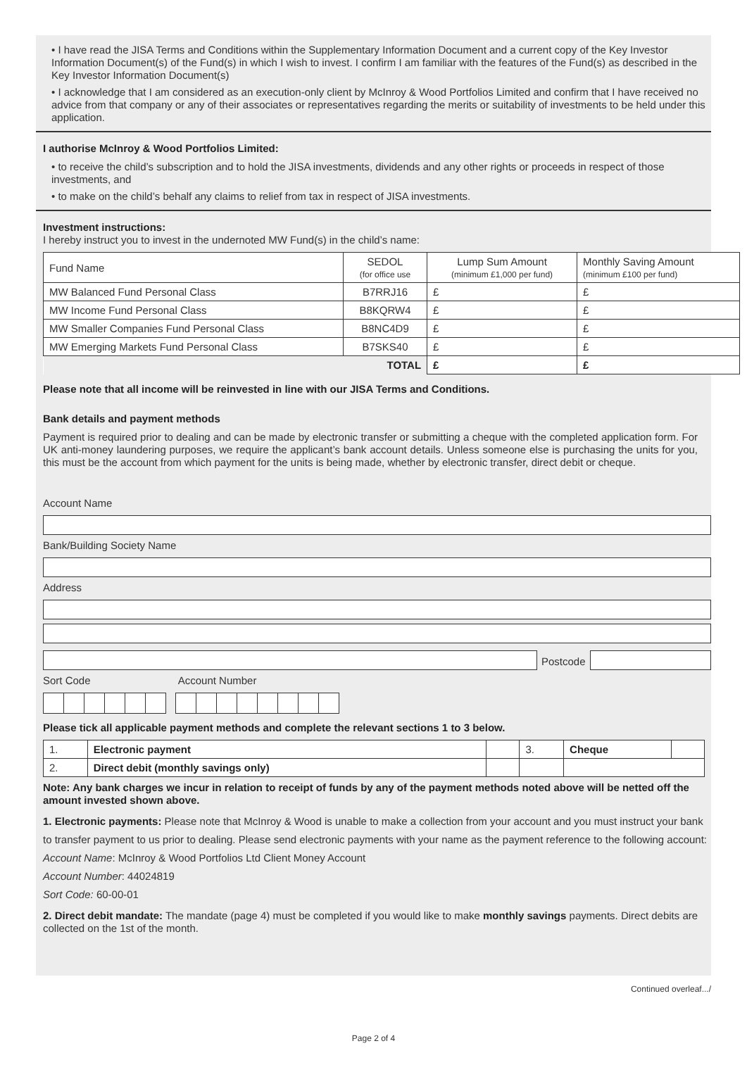• I have read the JISA Terms and Conditions within the Supplementary Information Document and a current copy of the Key Investor Information Document(s) of the Fund(s) in which I wish to invest. I confirm I am familiar with the features of the Fund(s) as described in the Key Investor Information Document(s)
• I acknowledge that I am considered as an execution-only client by McInroy & Wood Portfolios Limited and confirm that I have received no advice from that company or any of their associates or representatives regarding the merits or suitability of investments to be held under this application.
I authorise McInroy & Wood Portfolios Limited:
• to receive the child’s subscription and to hold the JISA investments, dividends and any other rights or proceeds in respect of those investments, and
• to make on the child’s behalf any claims to relief from tax in respect of JISA investments.
Investment instructions:
I hereby instruct you to invest in the undernoted MW Fund(s) in the child’s name:
| Fund Name | SEDOL (for office use | Lump Sum Amount (minimum £1,000 per fund) | Monthly Saving Amount (minimum £100 per fund) |
| --- | --- | --- | --- |
| MW Balanced Fund Personal Class | B7RRJ16 | £ | £ |
| MW Income Fund Personal Class | B8KQRW4 | £ | £ |
| MW Smaller Companies Fund Personal Class | B8NC4D9 | £ | £ |
| MW Emerging Markets Fund Personal Class | B7SKS40 | £ | £ |
| TOTAL | | £ | £ |
Please note that all income will be reinvested in line with our JISA Terms and Conditions.
Bank details and payment methods
Payment is required prior to dealing and can be made by electronic transfer or submitting a cheque with the completed application form. For UK anti-money laundering purposes, we require the applicant’s bank account details. Unless someone else is purchasing the units for you, this must be the account from which payment for the units is being made, whether by electronic transfer, direct debit or cheque.
Account Name
Bank/Building Society Name
Address
Postcode
Sort Code Account Number
Please tick all applicable payment methods and complete the relevant sections 1 to 3 below.
| 1. | Electronic payment | | 3. | Cheque | |
| 2. | Direct debit (monthly savings only) | | | | |
Note: Any bank charges we incur in relation to receipt of funds by any of the payment methods noted above will be netted off the amount invested shown above.
1. Electronic payments: Please note that McInroy & Wood is unable to make a collection from your account and you must instruct your bank to transfer payment to us prior to dealing. Please send electronic payments with your name as the payment reference to the following account:
Account Name: McInroy & Wood Portfolios Ltd Client Money Account
Account Number: 44024819
Sort Code: 60-00-01
2. Direct debit mandate: The mandate (page 4) must be completed if you would like to make monthly savings payments. Direct debits are collected on the 1st of the month.
Continued overleaf.../
Page 2 of 4